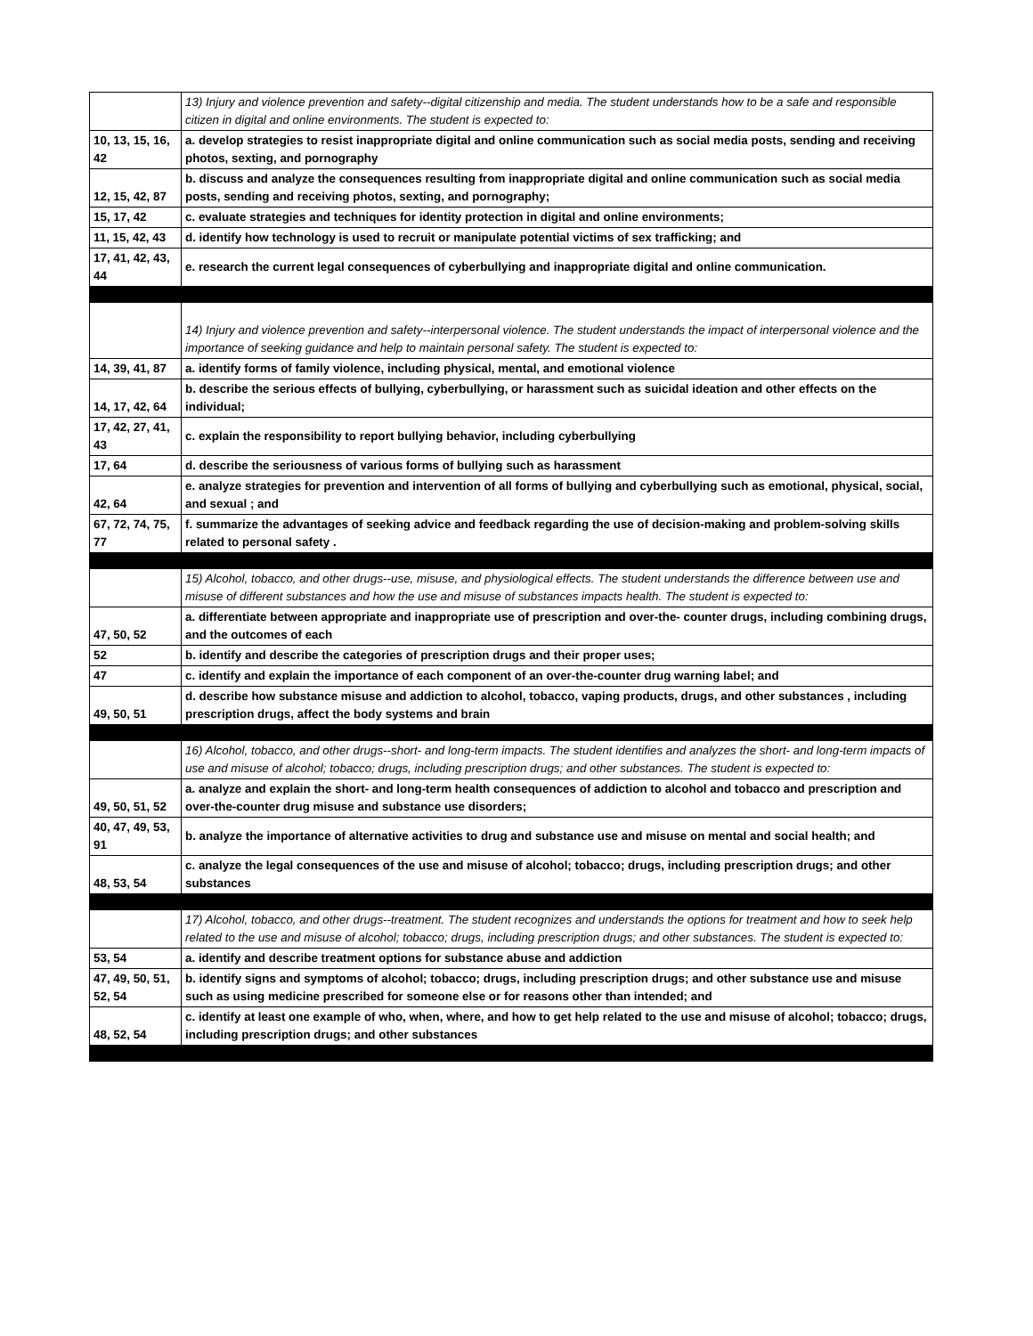| | 13) Injury and violence prevention and safety--digital citizenship and media. The student understands how to be a safe and responsible citizen in digital and online environments. The student is expected to: |
| 10, 13, 15, 16, 42 | a. develop strategies to resist inappropriate digital and online communication such as social media posts, sending and receiving photos, sexting, and pornography |
| 12, 15, 42, 87 | b. discuss and analyze the consequences resulting from inappropriate digital and online communication such as social media posts, sending and receiving photos, sexting, and pornography; |
| 15, 17, 42 | c. evaluate strategies and techniques for identity protection in digital and online environments; |
| 11, 15, 42, 43 | d. identify how technology is used to recruit or manipulate potential victims of sex trafficking; and |
| 17, 41, 42, 43, 44 | e. research the current legal consequences of cyberbullying and inappropriate digital and online communication. |
| | 14) Injury and violence prevention and safety--interpersonal violence. The student understands the impact of interpersonal violence and the importance of seeking guidance and help to maintain personal safety. The student is expected to: |
| 14, 39, 41, 87 | a. identify forms of family violence, including physical, mental, and emotional violence |
| 14, 17, 42, 64 | b. describe the serious effects of bullying, cyberbullying, or harassment such as suicidal ideation and other effects on the individual; |
| 17, 42, 27, 41, 43 | c. explain the responsibility to report bullying behavior, including cyberbullying |
| 17, 64 | d. describe the seriousness of various forms of bullying such as harassment |
| 42, 64 | e. analyze strategies for prevention and intervention of all forms of bullying and cyberbullying such as emotional, physical, social, and sexual ; and |
| 67, 72, 74, 75, 77 | f. summarize the advantages of seeking advice and feedback regarding the use of decision-making and problem-solving skills related to personal safety . |
| | 15) Alcohol, tobacco, and other drugs--use, misuse, and physiological effects. The student understands the difference between use and misuse of different substances and how the use and misuse of substances impacts health. The student is expected to: |
| 47, 50, 52 | a. differentiate between appropriate and inappropriate use of prescription and over-the- counter drugs, including combining drugs, and the outcomes of each |
| 52 | b. identify and describe the categories of prescription drugs and their proper uses; |
| 47 | c. identify and explain the importance of each component of an over-the-counter drug warning label; and |
| 49, 50, 51 | d. describe how substance misuse and addiction to alcohol, tobacco, vaping products, drugs, and other substances , including prescription drugs, affect the body systems and brain |
| | 16) Alcohol, tobacco, and other drugs--short- and long-term impacts. The student identifies and analyzes the short- and long-term impacts of use and misuse of alcohol; tobacco; drugs, including prescription drugs; and other substances. The student is expected to: |
| 49, 50, 51, 52 | a. analyze and explain the short- and long-term health consequences of addiction to alcohol and tobacco and prescription and over-the-counter drug misuse and substance use disorders; |
| 40, 47, 49, 53, 91 | b. analyze the importance of alternative activities to drug and substance use and misuse on mental and social health; and |
| 48, 53, 54 | c. analyze the legal consequences of the use and misuse of alcohol; tobacco; drugs, including prescription drugs; and other substances |
| | 17) Alcohol, tobacco, and other drugs--treatment. The student recognizes and understands the options for treatment and how to seek help related to the use and misuse of alcohol; tobacco; drugs, including prescription drugs; and other substances. The student is expected to: |
| 53, 54 | a. identify and describe treatment options for substance abuse and addiction |
| 47, 49, 50, 51, 52, 54 | b. identify signs and symptoms of alcohol; tobacco; drugs, including prescription drugs; and other substance use and misuse such as using medicine prescribed for someone else or for reasons other than intended; and |
| 48, 52, 54 | c. identify at least one example of who, when, where, and how to get help related to the use and misuse of alcohol; tobacco; drugs, including prescription drugs; and other substances |